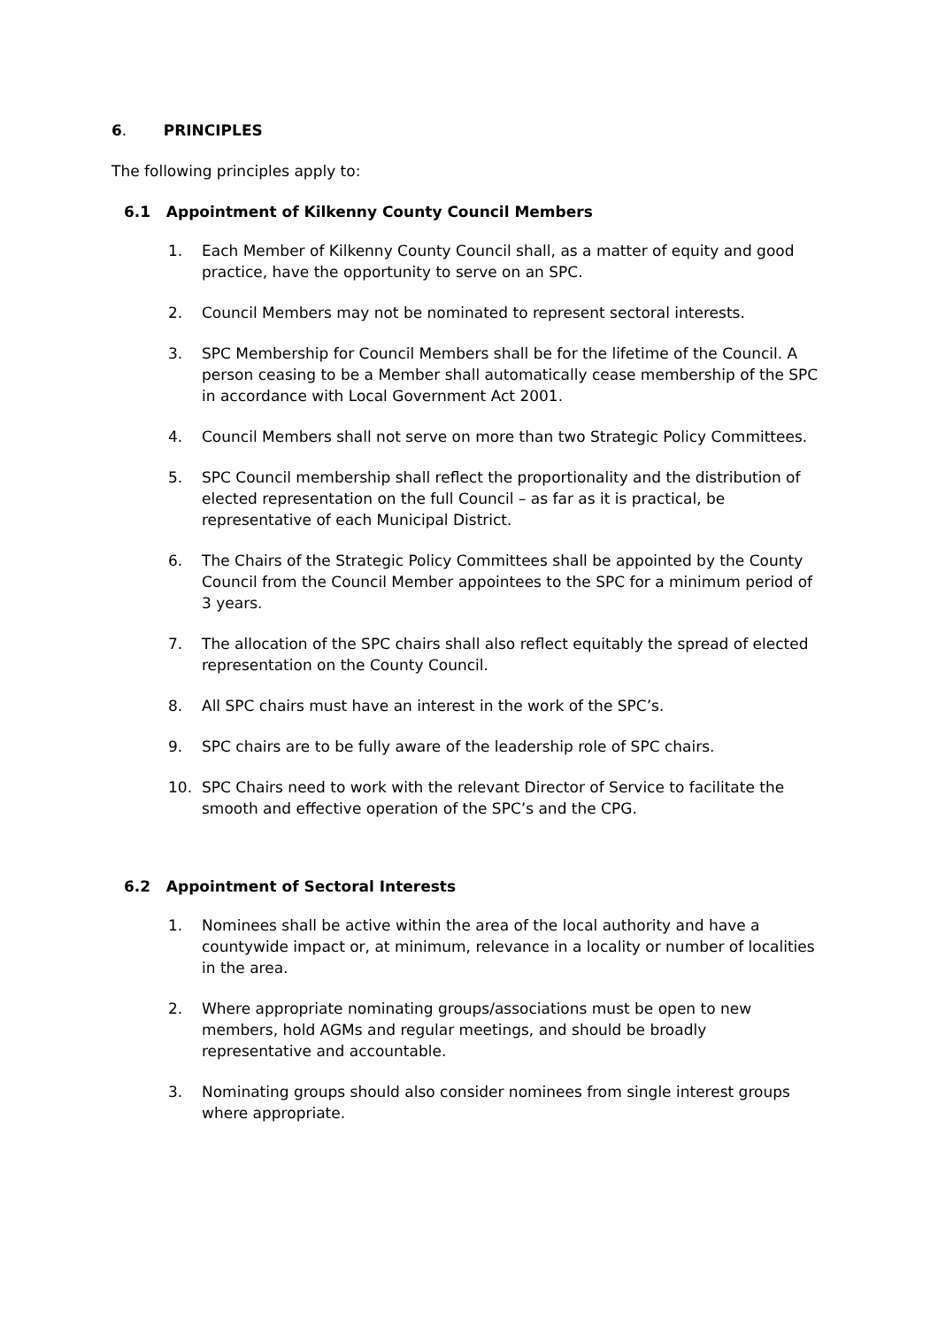6. PRINCIPLES
The following principles apply to:
6.1 Appointment of Kilkenny County Council Members
1. Each Member of Kilkenny County Council shall, as a matter of equity and good practice, have the opportunity to serve on an SPC.
2. Council Members may not be nominated to represent sectoral interests.
3. SPC Membership for Council Members shall be for the lifetime of the Council. A person ceasing to be a Member shall automatically cease membership of the SPC in accordance with Local Government Act 2001.
4. Council Members shall not serve on more than two Strategic Policy Committees.
5. SPC Council membership shall reflect the proportionality and the distribution of elected representation on the full Council – as far as it is practical, be representative of each Municipal District.
6. The Chairs of the Strategic Policy Committees shall be appointed by the County Council from the Council Member appointees to the SPC for a minimum period of 3 years.
7. The allocation of the SPC chairs shall also reflect equitably the spread of elected representation on the County Council.
8. All SPC chairs must have an interest in the work of the SPC’s.
9. SPC chairs are to be fully aware of the leadership role of SPC chairs.
10. SPC Chairs need to work with the relevant Director of Service to facilitate the smooth and effective operation of the SPC’s and the CPG.
6.2 Appointment of Sectoral Interests
1. Nominees shall be active within the area of the local authority and have a countywide impact or, at minimum, relevance in a locality or number of localities in the area.
2. Where appropriate nominating groups/associations must be open to new members, hold AGMs and regular meetings, and should be broadly representative and accountable.
3. Nominating groups should also consider nominees from single interest groups where appropriate.